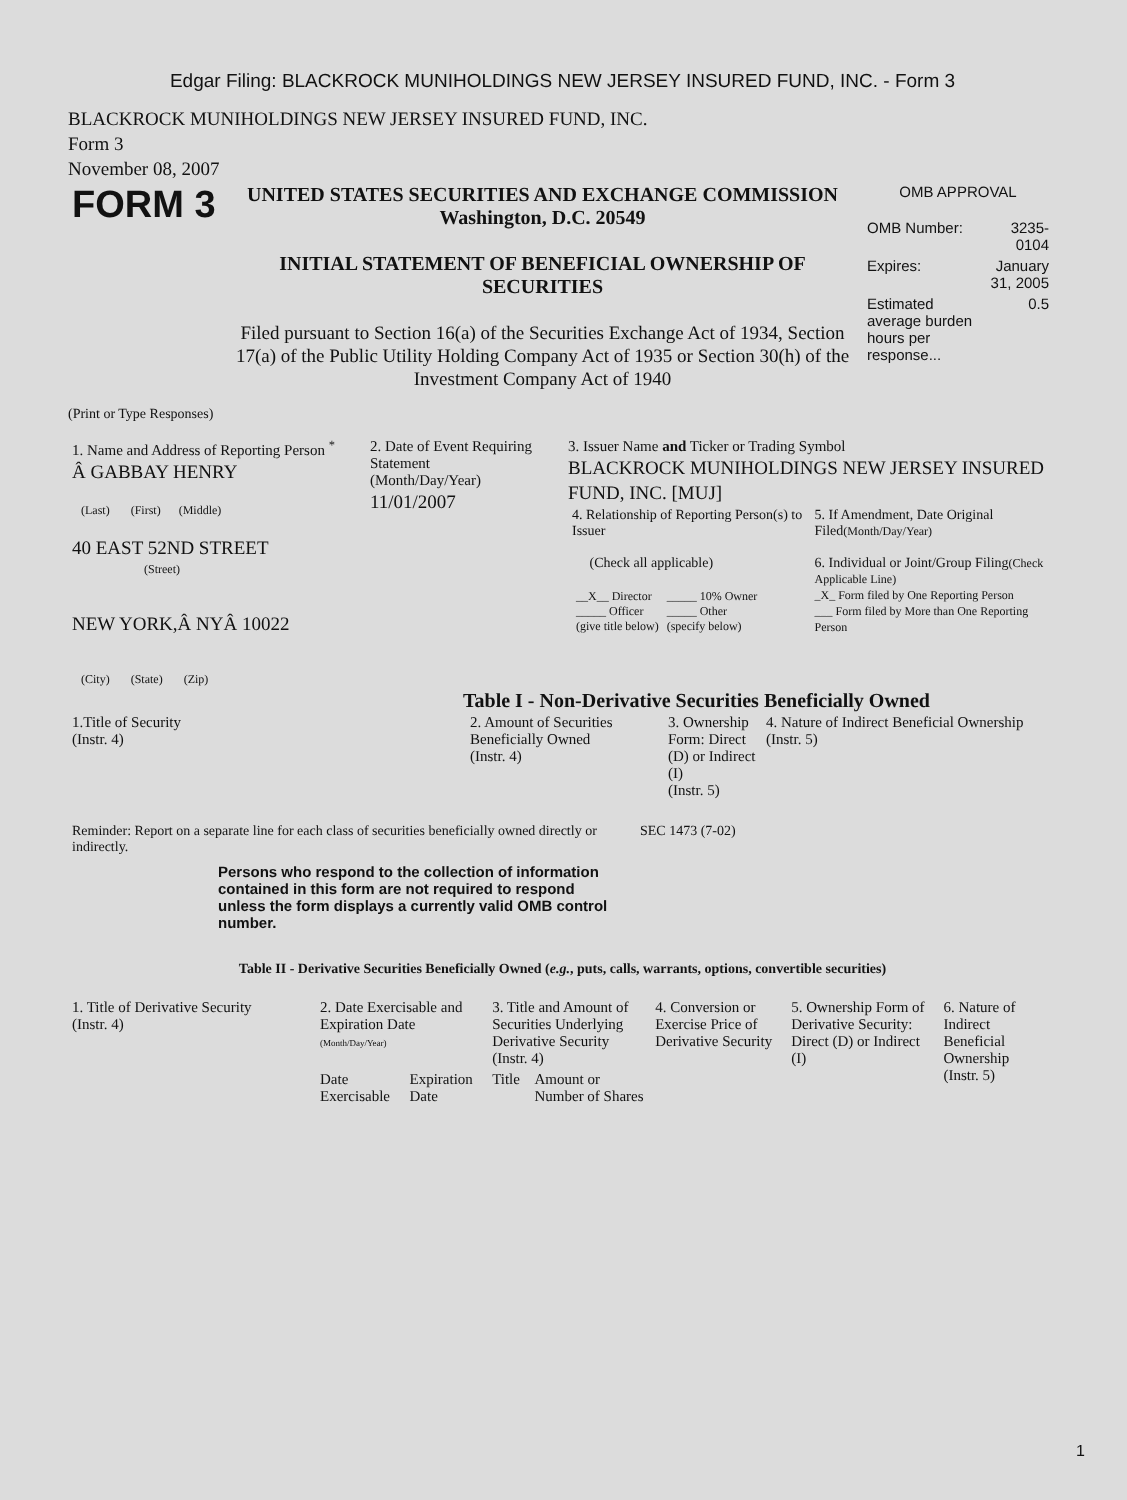Edgar Filing: BLACKROCK MUNIHOLDINGS NEW JERSEY INSURED FUND, INC. - Form 3
BLACKROCK MUNIHOLDINGS NEW JERSEY INSURED FUND, INC.
Form 3
November 08, 2007
| FORM 3 | UNITED STATES SECURITIES AND EXCHANGE COMMISSION Washington, D.C. 20549 INITIAL STATEMENT OF BENEFICIAL OWNERSHIP OF SECURITIES Filed pursuant to Section 16(a) of the Securities Exchange Act of 1934, Section 17(a) of the Public Utility Holding Company Act of 1935 or Section 30(h) of the Investment Company Act of 1940 | OMB APPROVAL / OMB Number: / 3235-0104 / / Expires: / January 31, 2005 / / Estimated average burden hours per response... / 0.5 / |
(Print or Type Responses)
| 1. Name and Address of Reporting Person <sup>*</sup> Â GABBAY HENRY (Last) (First) (Middle) 40 EAST 52ND STREET (Street) NEW YORK,Â NYÂ 10022 (City) (State) (Zip) | 2. Date of Event Requiring Statement (Month/Day/Year) 11/01/2007 | 3. Issuer Name and Ticker or Trading Symbol BLACKROCK MUNIHOLDINGS NEW JERSEY INSURED FUND, INC. [MUJ] / 4. Relationship of Reporting Person(s) to Issuer (Check all applicable) / __X__ Director _____ Officer (give title below) / _____ 10% Owner _____ Other (specify below) / / 5. If Amendment, Date Original Filed (Month/Day/Year) 6. Individual or Joint/Group Filing (Check Applicable Line) _X_ Form filed by One Reporting Person ___ Form filed by More than One Reporting Person / |
Table I - Non-Derivative Securities Beneficially Owned
| 1.Title of Security (Instr. 4) | 2. Amount of Securities Beneficially Owned (Instr. 4) | 3. Ownership Form: Direct (D) or Indirect (I) (Instr. 5) | 4. Nature of Indirect Beneficial Ownership (Instr. 5) |
| --- | --- | --- | --- |
| Reminder: Report on a separate line for each class of securities beneficially owned directly or indirectly. | SEC 1473 (7-02) |
Persons who respond to the collection of information contained in this form are not required to respond unless the form displays a currently valid OMB control number.
Table II - Derivative Securities Beneficially Owned (e.g., puts, calls, warrants, options, convertible securities)
| 1. Title of Derivative Security (Instr. 4) | 2. Date Exercisable and Expiration Date (Month/Day/Year) | | 3. Title and Amount of Securities Underlying Derivative Security (Instr. 4) | | 4. Conversion or Exercise Price of Derivative Security | 5. Ownership Form of Derivative Security: Direct (D) or Indirect (I) | 6. Nature of Indirect Beneficial Ownership (Instr. 5) |
| --- | --- | --- | --- | --- | --- | --- | --- |
| | Date Exercisable | Expiration Date | Title | Amount or Number of Shares | | | |
1